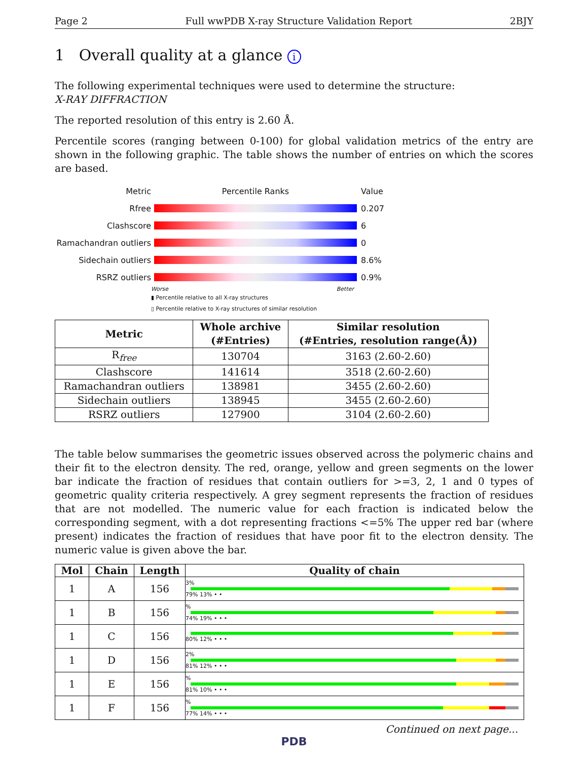Page 2 Full wwPDB X-ray Structure Validation Report 2BJY
1 Overall quality at a glance i
The following experimental techniques were used to determine the structure:
X-RAY DIFFRACTION
The reported resolution of this entry is 2.60 Å.
Percentile scores (ranging between 0-100) for global validation metrics of the entry are shown in the following graphic. The table shows the number of entries on which the scores are based.
Metric Percentile Ranks Value
Rfree 0.207
Clashscore 6
Ramachandran outliers
0
Sidechain outliers 8.6%
RSRZ outliers 0.9%
Worse Better
▮ Percentile relative to all X-ray structures
▯ Percentile relative to X-ray structures of similar resolution
| Metric | Whole archive (#Entries) | Similar resolution (#Entries, resolution range(Å)) |
| --- | --- | --- |
| R<sub>free</sub> | 130704 | 3163 (2.60-2.60) |
| Clashscore | 141614 | 3518 (2.60-2.60) |
| Ramachandran outliers | 138981 | 3455 (2.60-2.60) |
| Sidechain outliers | 138945 | 3455 (2.60-2.60) |
| RSRZ outliers | 127900 | 3104 (2.60-2.60) |
The table below summarises the geometric issues observed across the polymeric chains and their fit to the electron density. The red, orange, yellow and green segments on the lower bar indicate the fraction of residues that contain outliers for >=3, 2, 1 and 0 types of geometric quality criteria respectively. A grey segment represents the fraction of residues that are not modelled. The numeric value for each fraction is indicated below the corresponding segment, with a dot representing fractions <=5% The upper red bar (where present) indicates the fraction of residues that have poor fit to the electron density. The numeric value is given above the bar.
| Mol | Chain | Length | Quality of chain |
| --- | --- | --- | --- |
| 1 | A | 156 | 3% 79% 13% • • |
| 1 | B | 156 | % 74% 19% • • • |
| 1 | C | 156 | 80% 12% • • • |
| 1 | D | 156 | 2% 81% 12% • • • |
| 1 | E | 156 | % 81% 10% • • • |
| 1 | F | 156 | % 77% 14% • • • |
Continued on next page...
PDB